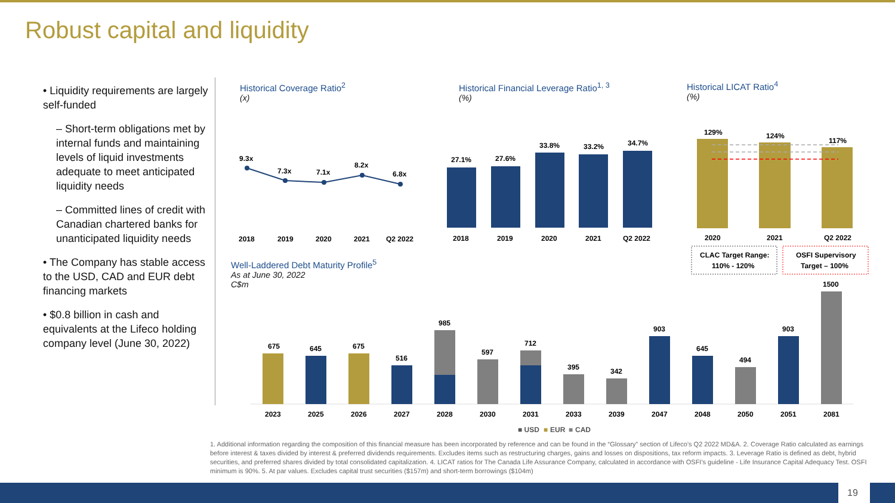Robust capital and liquidity
• Liquidity requirements are largely self-funded
– Short-term obligations met by internal funds and maintaining levels of liquid investments adequate to meet anticipated liquidity needs
– Committed lines of credit with Canadian chartered banks for unanticipated liquidity needs
• The Company has stable access to the USD, CAD and EUR debt financing markets
• $0.8 billion in cash and equivalents at the Lifeco holding company level (June 30, 2022)
Historical Coverage Ratio<sup>2</sup>
(x)
Historical Financial Leverage Ratio<sup>1, 3</sup>
(%)
Historical LICAT Ratio<sup>4</sup>
(%)
Well-Laddered Debt Maturity Profile<sup>5</sup>
As at June 30, 2022
C$m
9.3x
7.3x
7.1x
8.2x
6.8x
2018
2019
2020
2021
Q2 2022
27.1%
27.6%
33.8%
33.2%
34.7%
2018
2019
2020
2021
Q2 2022
129%
124%
117%
2020
2021
Q2 2022
CLAC Target Range:
110% - 120%
OSFI Supervisory
Target – 100%
675
645
675
516
985
597
712
395
342
903
645
494
903
1500
2023
2025
2026
2027
2028
2030
2031
2033
2039
2047
2048
2050
2051
2081
■ USD
■
EUR
■
CAD
1. Additional information regarding the composition of this financial measure has been incorporated by reference and can be found in the “Glossary” section of Lifeco’s Q2 2022 MD&A. 2. Coverage Ratio calculated as earnings before interest & taxes divided by interest & preferred dividends requirements. Excludes items such as restructuring charges, gains and losses on dispositions, tax reform impacts. 3. Leverage Ratio is defined as debt, hybrid securities, and preferred shares divided by total consolidated capitalization. 4. LICAT ratios for The Canada Life Assurance Company, calculated in accordance with OSFI's guideline - Life Insurance Capital Adequacy Test. OSFI minimum is 90%. 5. At par values. Excludes capital trust securities ($157m) and short-term borrowings ($104m)
19